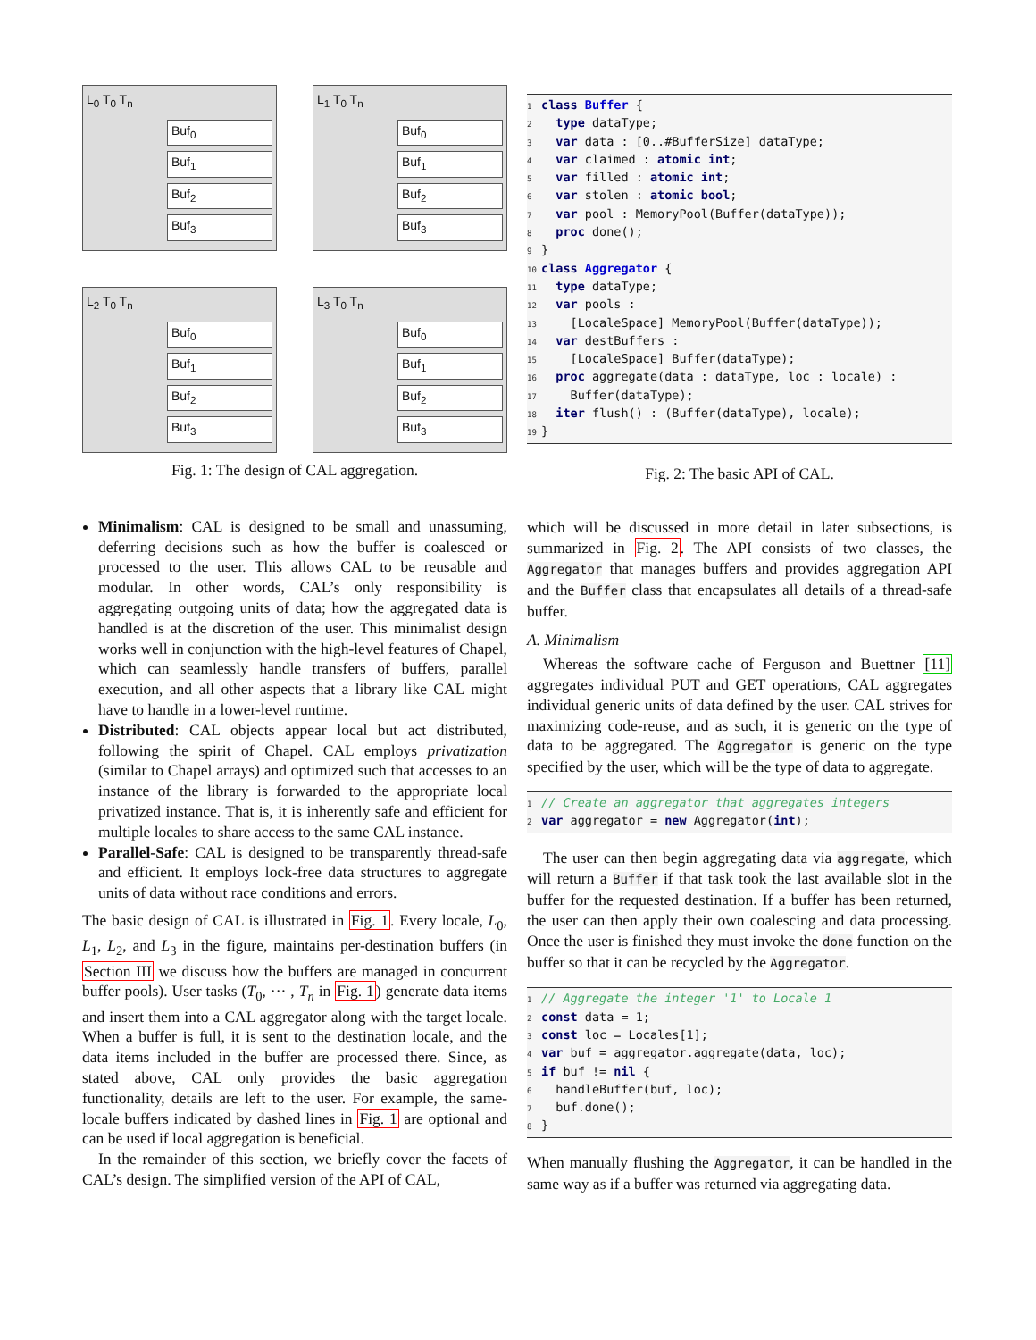L<sub>0</sub> T<sub>0</sub> T<sub>n</sub>
Buf<sub>0</sub>
Buf<sub>1</sub>
Buf<sub>2</sub>
Buf<sub>3</sub>
L<sub>1</sub> T<sub>0</sub> T<sub>n</sub>
Buf<sub>0</sub>
Buf<sub>1</sub>
Buf<sub>2</sub>
Buf<sub>3</sub>
L<sub>2</sub> T<sub>0</sub> T<sub>n</sub>
Buf<sub>0</sub>
Buf<sub>1</sub>
Buf<sub>2</sub>
Buf<sub>3</sub>
L<sub>3</sub> T<sub>0</sub> T<sub>n</sub>
Buf<sub>0</sub>
Buf<sub>1</sub>
Buf<sub>2</sub>
Buf<sub>3</sub>
Fig. 1: The design of CAL aggregation.
Minimalism: CAL is designed to be small and unassuming, deferring decisions such as how the buffer is coalesced or processed to the user. This allows CAL to be reusable and modular. In other words, CAL’s only responsibility is aggregating outgoing units of data; how the aggregated data is handled is at the discretion of the user. This minimalist design works well in conjunction with the high-level features of Chapel, which can seamlessly handle transfers of buffers, parallel execution, and all other aspects that a library like CAL might have to handle in a lower-level runtime.
Distributed: CAL objects appear local but act distributed, following the spirit of Chapel. CAL employs privatization (similar to Chapel arrays) and optimized such that accesses to an instance of the library is forwarded to the appropriate local privatized instance. That is, it is inherently safe and efficient for multiple locales to share access to the same CAL instance.
Parallel-Safe: CAL is designed to be transparently thread-safe and efficient. It employs lock-free data structures to aggregate units of data without race conditions and errors.
The basic design of CAL is illustrated in Fig. 1. Every locale, L<sub>0</sub>, L<sub>1</sub>, L<sub>2</sub>, and L<sub>3</sub> in the figure, maintains per-destination buffers (in Section III we discuss how the buffers are managed in concurrent buffer pools). User tasks (T<sub>0</sub>, ··· , T<sub>n</sub> in Fig. 1) generate data items and insert them into a CAL aggregator along with the target locale. When a buffer is full, it is sent to the destination locale, and the data items included in the buffer are processed there. Since, as stated above, CAL only provides the basic aggregation functionality, details are left to the user. For example, the same-locale buffers indicated by dashed lines in Fig. 1 are optional and can be used if local aggregation is beneficial.
In the remainder of this section, we briefly cover the facets of CAL’s design. The simplified version of the API of CAL,
1 class Buffer { 2 type dataType; 3 var data : [0..#BufferSize] dataType; 4 var claimed : atomic int; 5 var filled : atomic int; 6 var stolen : atomic bool; 7 var pool : MemoryPool(Buffer(dataType)); 8 proc done(); 9 } 10 class Aggregator { 11 type dataType; 12 var pools : 13 [LocaleSpace] MemoryPool(Buffer(dataType)); 14 var destBuffers : 15 [LocaleSpace] Buffer(dataType); 16 proc aggregate(data : dataType, loc : locale) : 17 Buffer(dataType); 18 iter flush() : (Buffer(dataType), locale); 19 }
Fig. 2: The basic API of CAL.
which will be discussed in more detail in later subsections, is summarized in Fig. 2. The API consists of two classes, the Aggregator that manages buffers and provides aggregation API and the Buffer class that encapsulates all details of a thread-safe buffer.
A. Minimalism
Whereas the software cache of Ferguson and Buettner [11] aggregates individual PUT and GET operations, CAL aggregates individual generic units of data defined by the user. CAL strives for maximizing code-reuse, and as such, it is generic on the type of data to be aggregated. The Aggregator is generic on the type specified by the user, which will be the type of data to aggregate.
1 // Create an aggregator that aggregates integers 2 var aggregator = new Aggregator(int);
The user can then begin aggregating data via aggregate, which will return a Buffer if that task took the last available slot in the buffer for the requested destination. If a buffer has been returned, the user can then apply their own coalescing and data processing. Once the user is finished they must invoke the done function on the buffer so that it can be recycled by the Aggregator.
1 // Aggregate the integer '1' to Locale 1 2 const data = 1; 3 const loc = Locales[1]; 4 var buf = aggregator.aggregate(data, loc); 5 if buf != nil { 6 handleBuffer(buf, loc); 7 buf.done(); 8 }
When manually flushing the Aggregator, it can be handled in the same way as if a buffer was returned via aggregating data.